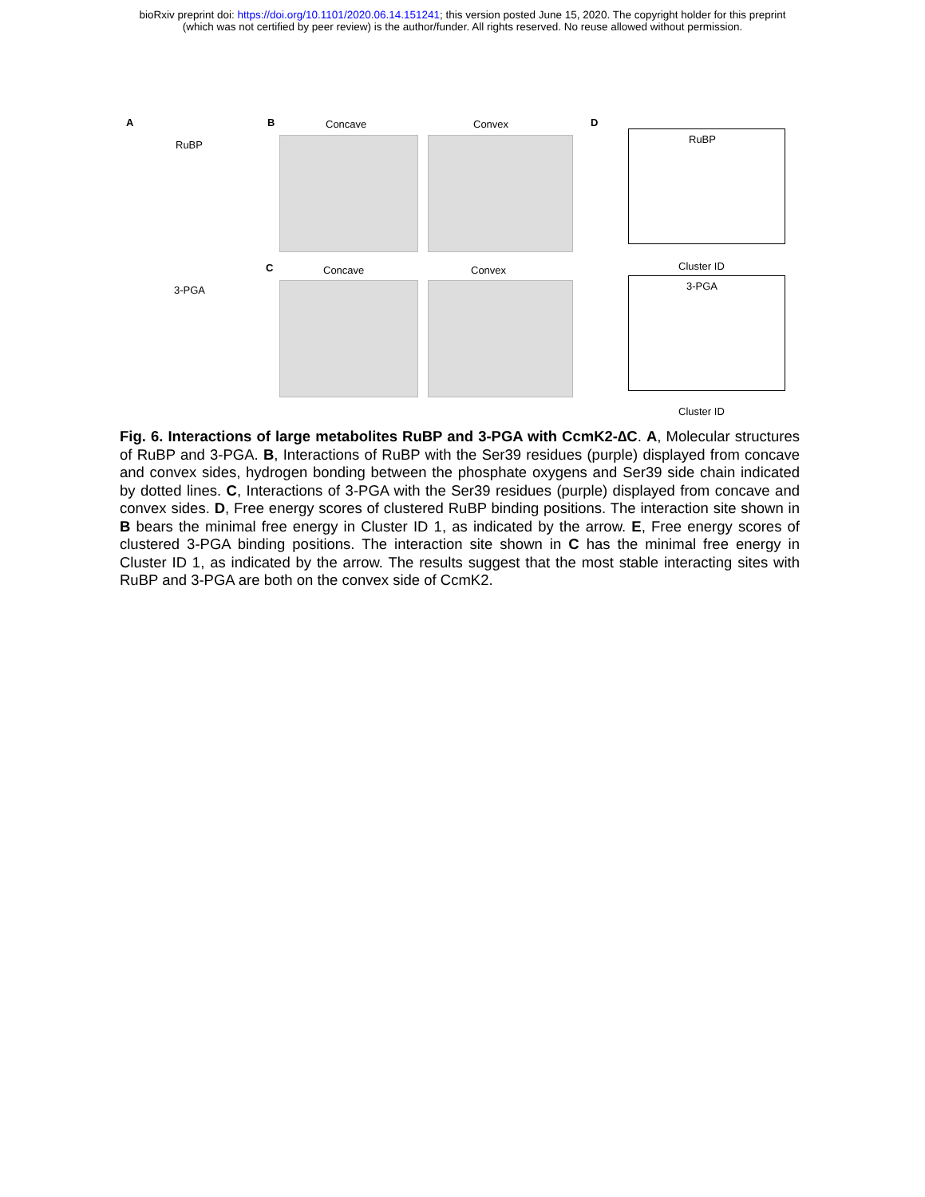bioRxiv preprint doi: https://doi.org/10.1101/2020.06.14.151241; this version posted June 15, 2020. The copyright holder for this preprint
(which was not certified by peer review) is the author/funder. All rights reserved. No reuse allowed without permission.
A
RuBP
3-PGA
B Concave Convex
C Concave Convex
D
RuBP
Cluster ID
3-PGA
Cluster ID
Fig. 6. Interactions of large metabolites RuBP and 3-PGA with CcmK2-∆C. A, Molecular structures of RuBP and 3-PGA. B, Interactions of RuBP with the Ser39 residues (purple) displayed from concave and convex sides, hydrogen bonding between the phosphate oxygens and Ser39 side chain indicated by dotted lines. C, Interactions of 3-PGA with the Ser39 residues (purple) displayed from concave and convex sides. D, Free energy scores of clustered RuBP binding positions. The interaction site shown in B bears the minimal free energy in Cluster ID 1, as indicated by the arrow. E, Free energy scores of clustered 3-PGA binding positions. The interaction site shown in C has the minimal free energy in Cluster ID 1, as indicated by the arrow. The results suggest that the most stable interacting sites with RuBP and 3-PGA are both on the convex side of CcmK2.